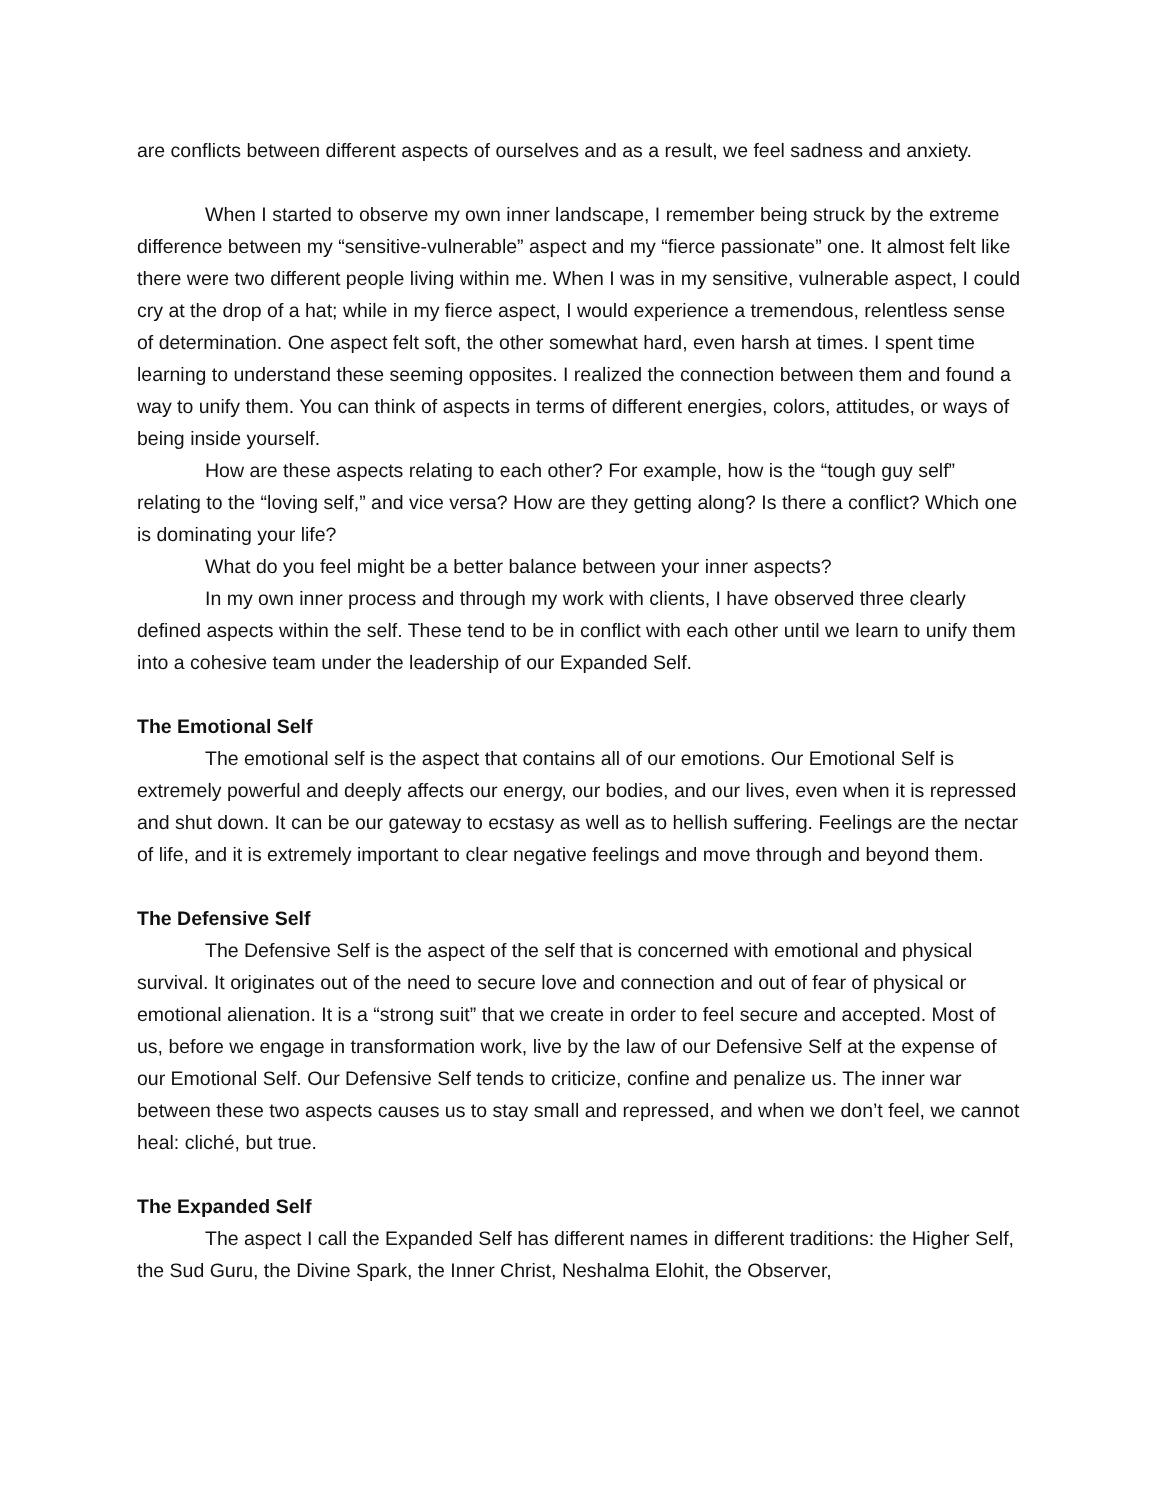are conflicts between different aspects of ourselves and as a result, we feel sadness and anxiety.
When I started to observe my own inner landscape, I remember being struck by the extreme difference between my “sensitive-vulnerable” aspect and my “fierce passionate” one. It almost felt like there were two different people living within me. When I was in my sensitive, vulnerable aspect, I could cry at the drop of a hat; while in my fierce aspect, I would experience a tremendous, relentless sense of determination. One aspect felt soft, the other somewhat hard, even harsh at times. I spent time learning to understand these seeming opposites. I realized the connection between them and found a way to unify them. You can think of aspects in terms of different energies, colors, attitudes, or ways of being inside yourself.
How are these aspects relating to each other? For example, how is the “tough guy self” relating to the “loving self,” and vice versa? How are they getting along? Is there a conflict? Which one is dominating your life?
What do you feel might be a better balance between your inner aspects?
In my own inner process and through my work with clients, I have observed three clearly defined aspects within the self. These tend to be in conflict with each other until we learn to unify them into a cohesive team under the leadership of our Expanded Self.
The Emotional Self
The emotional self is the aspect that contains all of our emotions. Our Emotional Self is extremely powerful and deeply affects our energy, our bodies, and our lives, even when it is repressed and shut down. It can be our gateway to ecstasy as well as to hellish suffering. Feelings are the nectar of life, and it is extremely important to clear negative feelings and move through and beyond them.
The Defensive Self
The Defensive Self is the aspect of the self that is concerned with emotional and physical survival. It originates out of the need to secure love and connection and out of fear of physical or emotional alienation. It is a “strong suit” that we create in order to feel secure and accepted. Most of us, before we engage in transformation work, live by the law of our Defensive Self at the expense of our Emotional Self. Our Defensive Self tends to criticize, confine and penalize us. The inner war between these two aspects causes us to stay small and repressed, and when we don’t feel, we cannot heal: cliché, but true.
The Expanded Self
The aspect I call the Expanded Self has different names in different traditions: the Higher Self, the Sud Guru, the Divine Spark, the Inner Christ, Neshalma Elohit, the Observer,